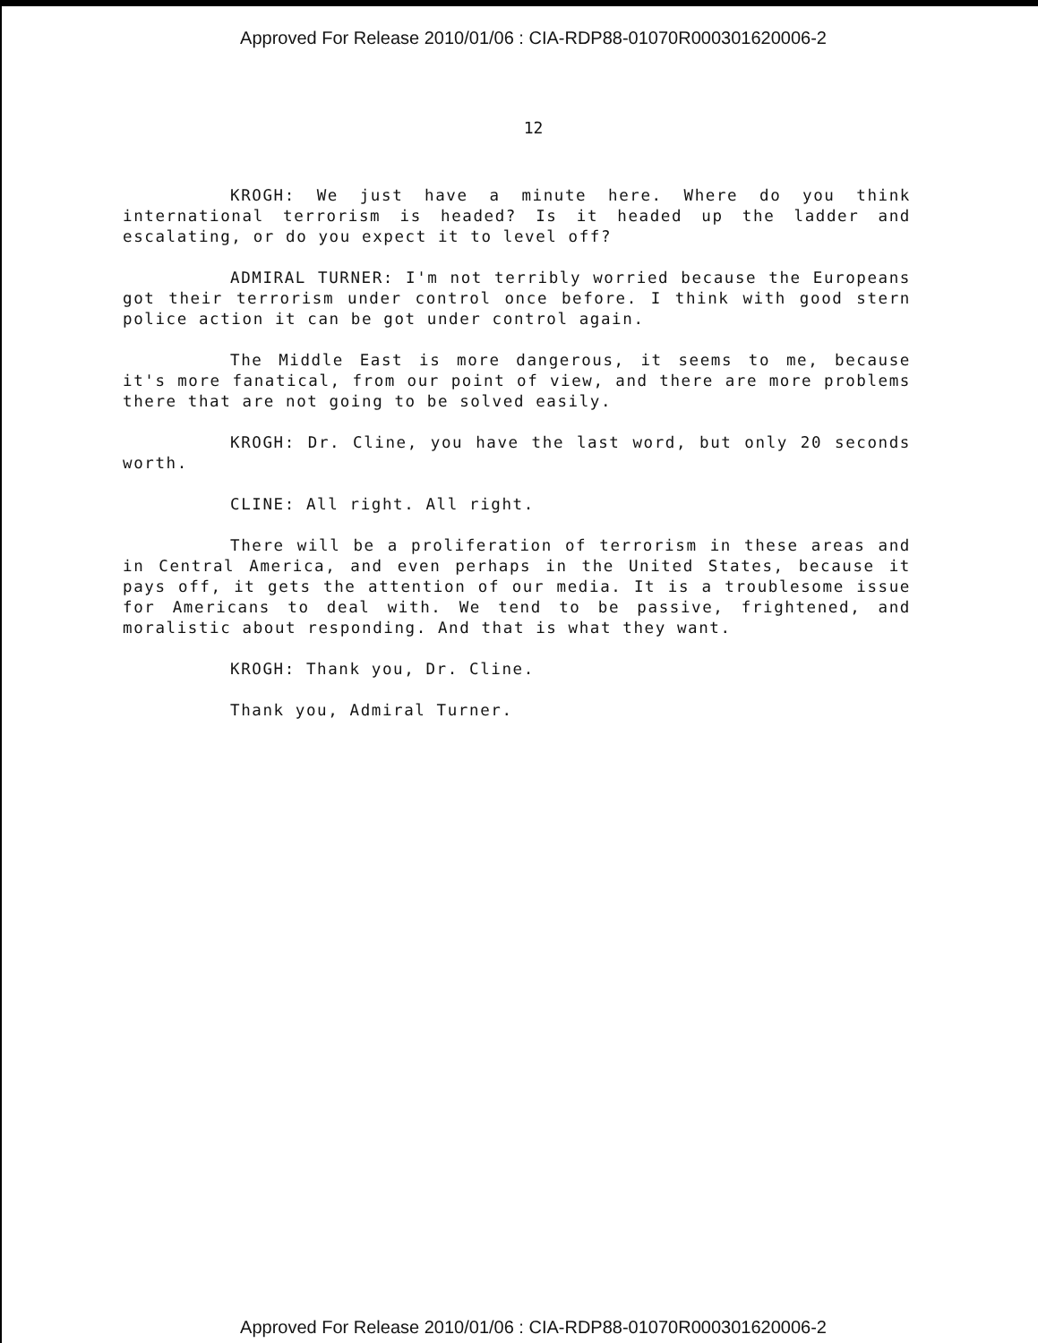Approved For Release 2010/01/06 : CIA-RDP88-01070R000301620006-2
12
KROGH: We just have a minute here. Where do you think international terrorism is headed? Is it headed up the ladder and escalating, or do you expect it to level off?
ADMIRAL TURNER: I'm not terribly worried because the Europeans got their terrorism under control once before. I think with good stern police action it can be got under control again.
The Middle East is more dangerous, it seems to me, because it's more fanatical, from our point of view, and there are more problems there that are not going to be solved easily.
KROGH: Dr. Cline, you have the last word, but only 20 seconds worth.
CLINE: All right. All right.
There will be a proliferation of terrorism in these areas and in Central America, and even perhaps in the United States, because it pays off, it gets the attention of our media. It is a troublesome issue for Americans to deal with. We tend to be passive, frightened, and moralistic about responding. And that is what they want.
KROGH: Thank you, Dr. Cline.
Thank you, Admiral Turner.
Approved For Release 2010/01/06 : CIA-RDP88-01070R000301620006-2